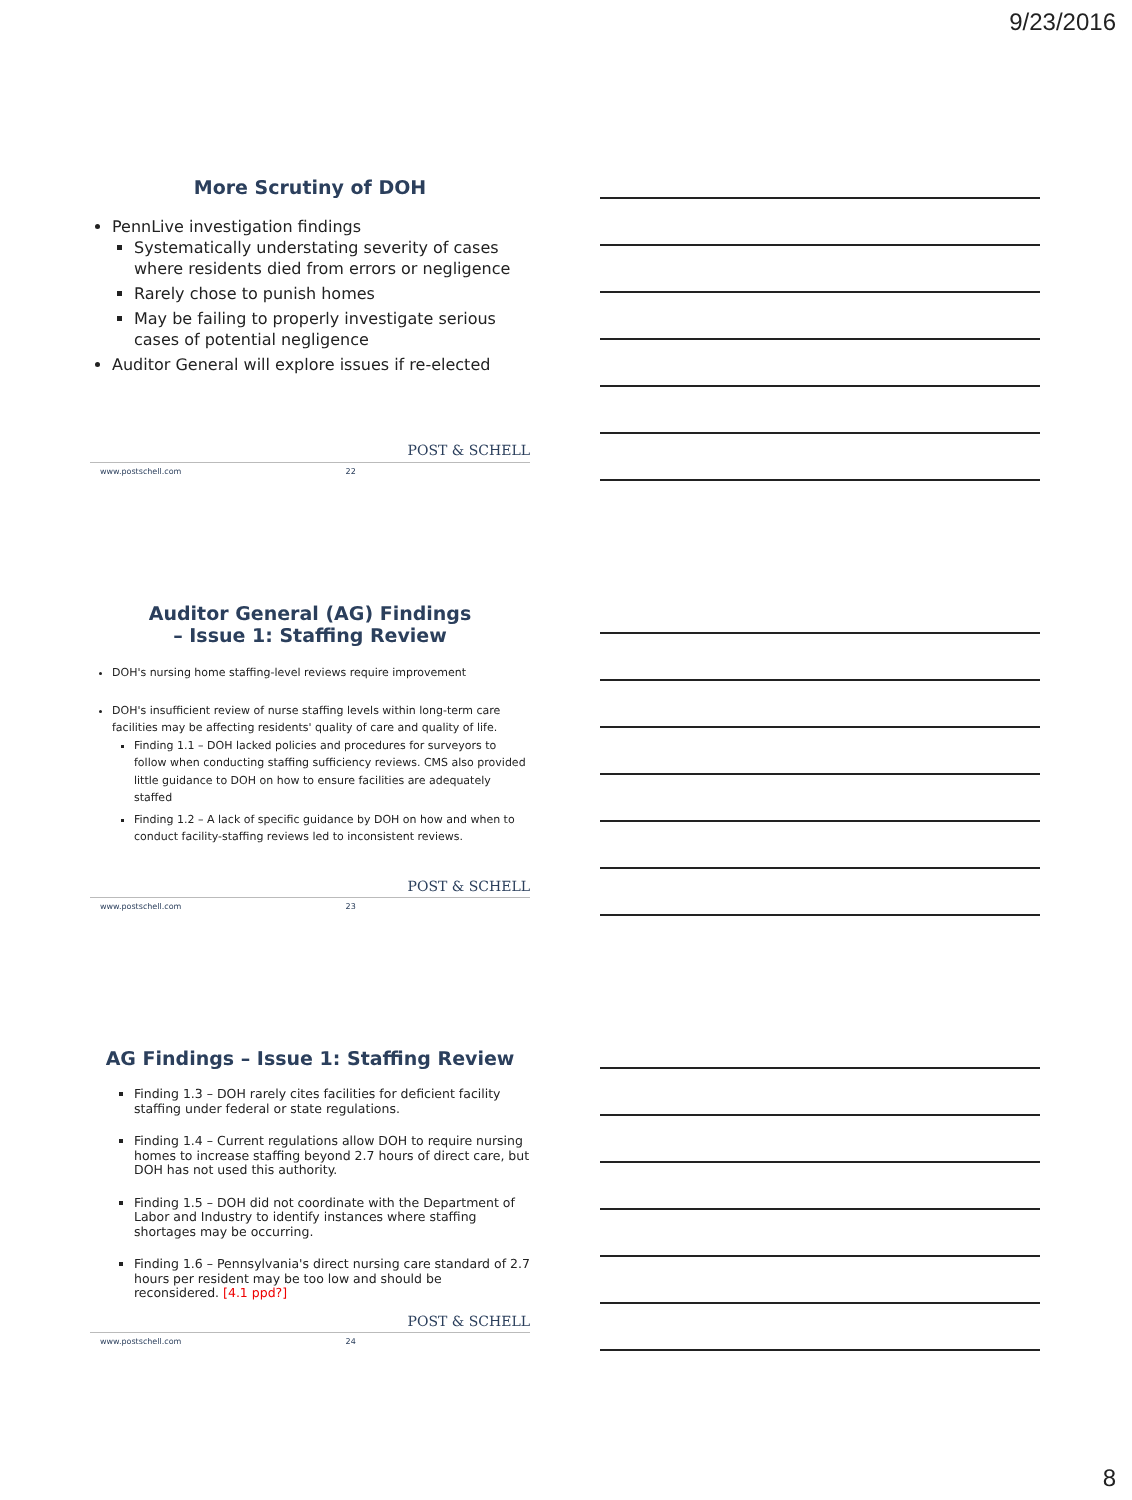9/23/2016
More Scrutiny of DOH
PennLive investigation findings
Systematically understating severity of cases where residents died from errors or negligence
Rarely chose to punish homes
May be failing to properly investigate serious cases of potential negligence
Auditor General will explore issues if re-elected
POST & SCHELL
www.postschell.com 22
Auditor General (AG) Findings
– Issue 1: Staffing Review
DOH's nursing home staffing-level reviews require improvement
DOH's insufficient review of nurse staffing levels within long-term care facilities may be affecting residents' quality of care and quality of life.
Finding 1.1 – DOH lacked policies and procedures for surveyors to follow when conducting staffing sufficiency reviews. CMS also provided little guidance to DOH on how to ensure facilities are adequately staffed
Finding 1.2 – A lack of specific guidance by DOH on how and when to conduct facility-staffing reviews led to inconsistent reviews.
POST & SCHELL
www.postschell.com 23
AG Findings – Issue 1: Staffing Review
Finding 1.3 – DOH rarely cites facilities for deficient facility staffing under federal or state regulations.
Finding 1.4 – Current regulations allow DOH to require nursing homes to increase staffing beyond 2.7 hours of direct care, but DOH has not used this authority.
Finding 1.5 – DOH did not coordinate with the Department of Labor and Industry to identify instances where staffing shortages may be occurring.
Finding 1.6 – Pennsylvania's direct nursing care standard of 2.7 hours per resident may be too low and should be reconsidered. [4.1 ppd?]
POST & SCHELL
www.postschell.com 24
8